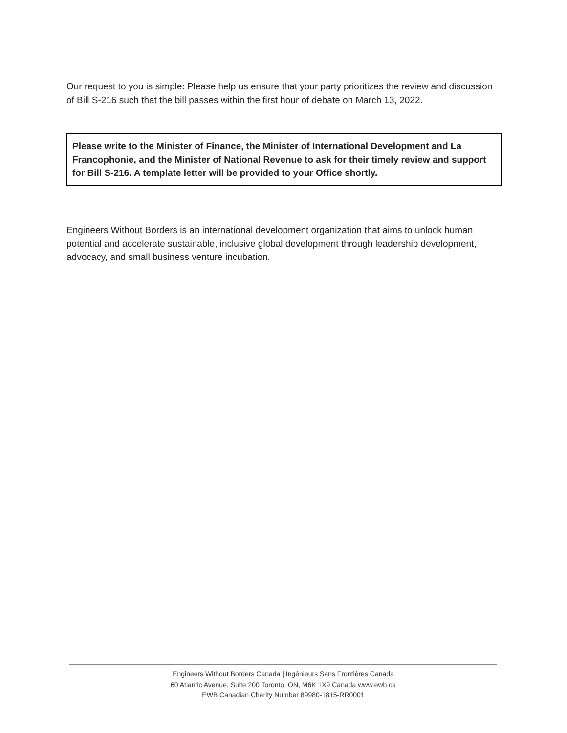Our request to you is simple: Please help us ensure that your party prioritizes the review and discussion of Bill S-216 such that the bill passes within the first hour of debate on March 13, 2022.
Please write to the Minister of Finance, the Minister of International Development and La Francophonie, and the Minister of National Revenue to ask for their timely review and support for Bill S-216. A template letter will be provided to your Office shortly.
Engineers Without Borders is an international development organization that aims to unlock human potential and accelerate sustainable, inclusive global development through leadership development, advocacy, and small business venture incubation.
Engineers Without Borders Canada | Ingénieurs Sans Frontières Canada
60 Atlantic Avenue, Suite 200 Toronto, ON, M6K 1X9 Canada www.ewb.ca
EWB Canadian Charity Number 89980-1815-RR0001